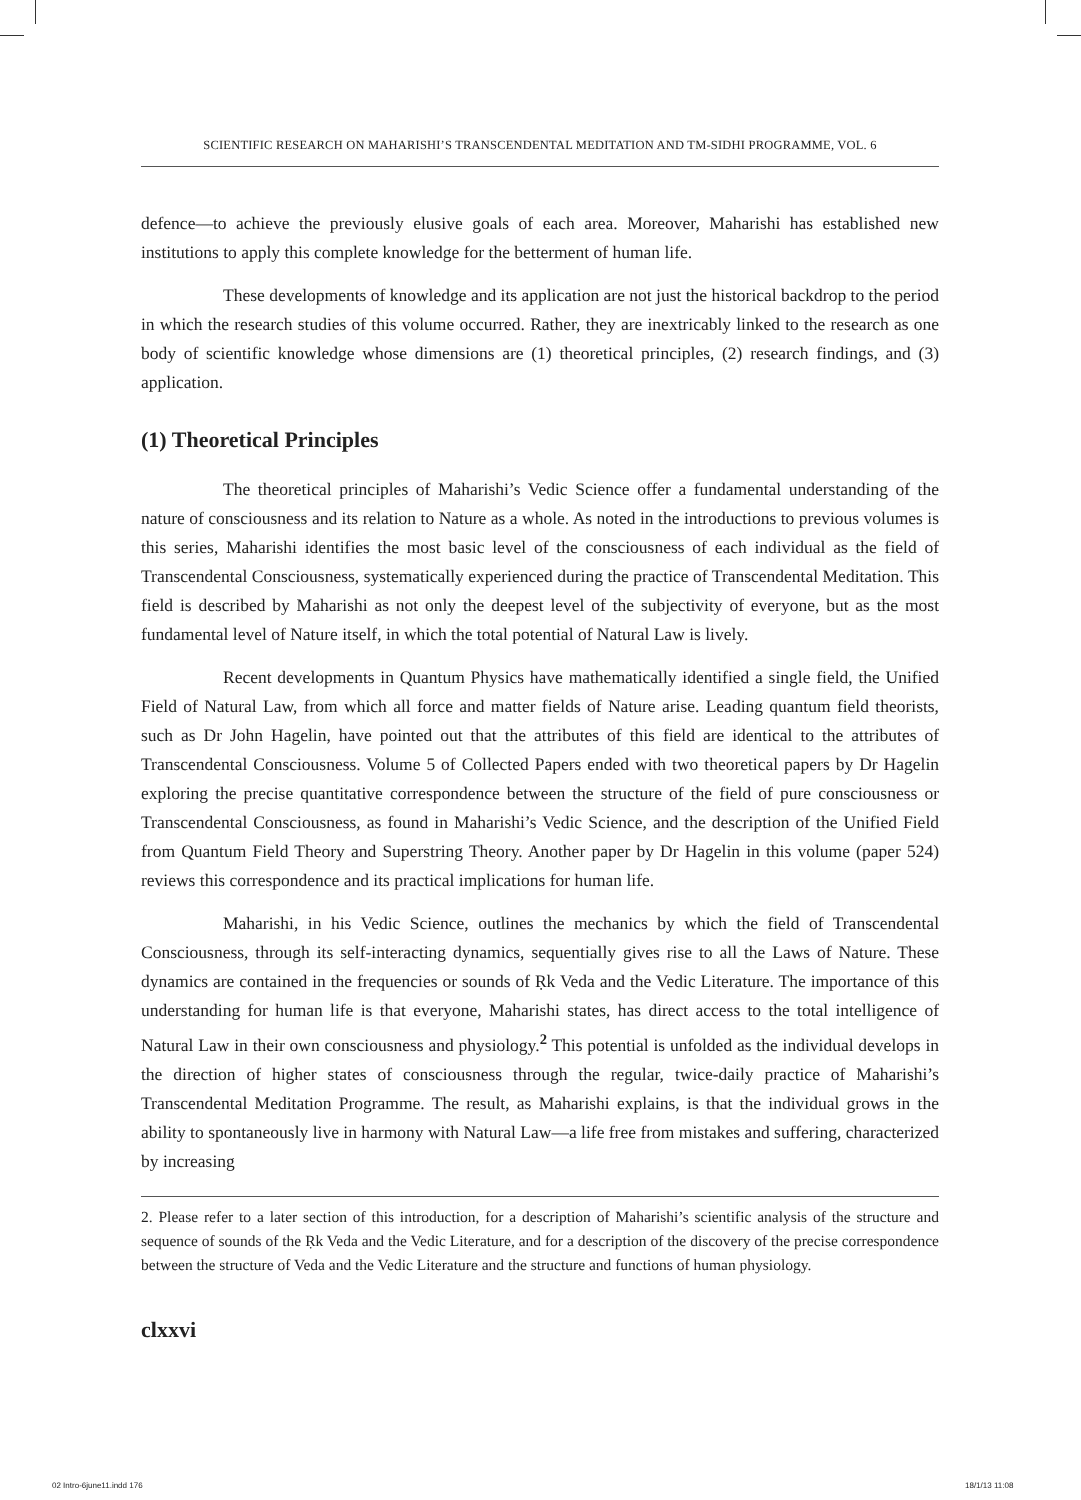SCIENTIFIC RESEARCH ON MAHARISHI’S TRANSCENDENTAL MEDITATION AND TM-SIDHI PROGRAMME, VOL. 6
defence—to achieve the previously elusive goals of each area. Moreover, Maharishi has established new institutions to apply this complete knowledge for the betterment of human life.
These developments of knowledge and its application are not just the historical backdrop to the period in which the research studies of this volume occurred. Rather, they are inextricably linked to the research as one body of scientific knowledge whose dimensions are (1) theoretical principles, (2) research findings, and (3) application.
(1) Theoretical Principles
The theoretical principles of Maharishi’s Vedic Science offer a fundamental understanding of the nature of consciousness and its relation to Nature as a whole. As noted in the introductions to previous volumes is this series, Maharishi identifies the most basic level of the consciousness of each individual as the field of Transcendental Consciousness, systematically experienced during the practice of Transcendental Meditation. This field is described by Maharishi as not only the deepest level of the subjectivity of everyone, but as the most fundamental level of Nature itself, in which the total potential of Natural Law is lively.
Recent developments in Quantum Physics have mathematically identified a single field, the Unified Field of Natural Law, from which all force and matter fields of Nature arise. Leading quantum field theorists, such as Dr John Hagelin, have pointed out that the attributes of this field are identical to the attributes of Transcendental Consciousness. Volume 5 of Collected Papers ended with two theoretical papers by Dr Hagelin exploring the precise quantitative correspondence between the structure of the field of pure consciousness or Transcendental Consciousness, as found in Maharishi’s Vedic Science, and the description of the Unified Field from Quantum Field Theory and Superstring Theory. Another paper by Dr Hagelin in this volume (paper 524) reviews this correspondence and its practical implications for human life.
Maharishi, in his Vedic Science, outlines the mechanics by which the field of Transcendental Consciousness, through its self-interacting dynamics, sequentially gives rise to all the Laws of Nature. These dynamics are contained in the frequencies or sounds of Ṛk Veda and the Vedic Literature. The importance of this understanding for human life is that everyone, Maharishi states, has direct access to the total intelligence of Natural Law in their own consciousness and physiology.<sup>2</sup> This potential is unfolded as the individual develops in the direction of higher states of consciousness through the regular, twice-daily practice of Maharishi’s Transcendental Meditation Programme. The result, as Maharishi explains, is that the individual grows in the ability to spontaneously live in harmony with Natural Law—a life free from mistakes and suffering, characterized by increasing
2. Please refer to a later section of this introduction, for a description of Maharishi’s scientific analysis of the structure and sequence of sounds of the Ṛk Veda and the Vedic Literature, and for a description of the discovery of the precise correspondence between the structure of Veda and the Vedic Literature and the structure and functions of human physiology.
clxxvi
02 Intro-6june11.indd 176 18/1/13 11:08